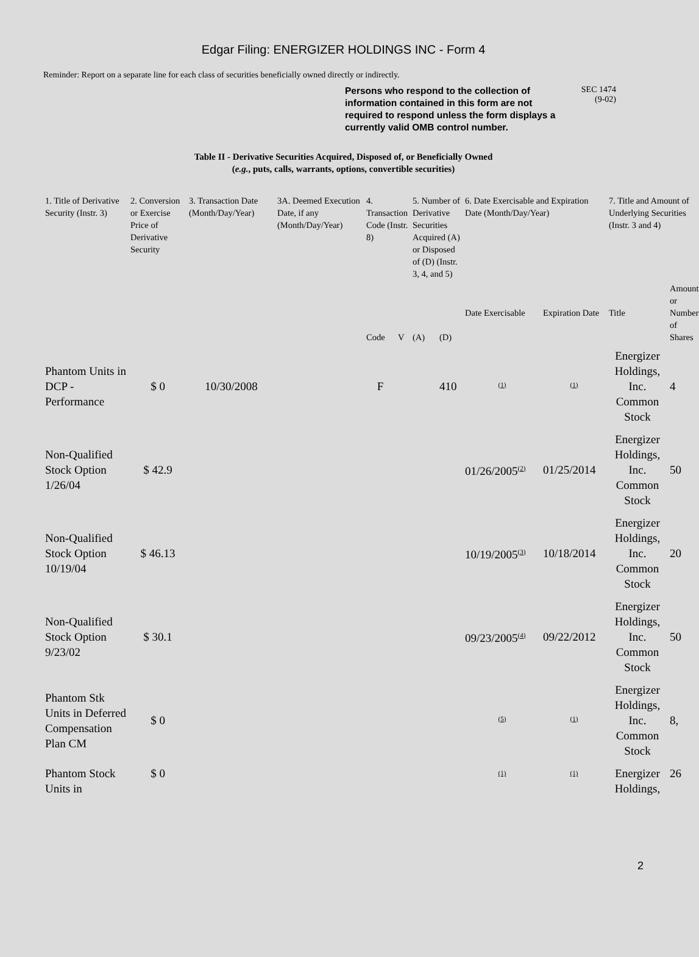Edgar Filing: ENERGIZER HOLDINGS INC - Form 4
Reminder: Report on a separate line for each class of securities beneficially owned directly or indirectly.
Persons who respond to the collection of information contained in this form are not required to respond unless the form displays a currently valid OMB control number.
SEC 1474
(9-02)
Table II - Derivative Securities Acquired, Disposed of, or Beneficially Owned
(e.g., puts, calls, warrants, options, convertible securities)
| 1. Title of Derivative Security (Instr. 3) | 2. Conversion or Exercise Price of Derivative Security | 3. Transaction Date (Month/Day/Year) | 3A. Deemed Execution Date, if any (Month/Day/Year) | 4. Transaction Code (Instr. 8) | | 5. Number of Derivative Securities Acquired (A) or Disposed of (D) (Instr. 3, 4, and 5) | | 6. Date Exercisable and Expiration Date (Month/Day/Year) | | 7. Title and Amount of Underlying Securities (Instr. 3 and 4) | |
| --- | --- | --- | --- | --- | --- | --- | --- | --- | --- | --- | --- |
| | | | | Code | V | (A) | (D) | Date Exercisable | Expiration Date | Title | Amount or Number of Shares |
| Phantom Units in DCP - Performance | $ 0 | 10/30/2008 | | F | | | 410 | <sup>(1)</sup> | <sup>(1)</sup> | Energizer Holdings, Inc. Common Stock | 4 |
| Non-Qualified Stock Option 1/26/04 | $ 42.9 | | | | | | | 01/26/2005<sup>(2)</sup> | 01/25/2014 | Energizer Holdings, Inc. Common Stock | 50 |
| Non-Qualified Stock Option 10/19/04 | $ 46.13 | | | | | | | 10/19/2005<sup>(3)</sup> | 10/18/2014 | Energizer Holdings, Inc. Common Stock | 20 |
| Non-Qualified Stock Option 9/23/02 | $ 30.1 | | | | | | | 09/23/2005<sup>(4)</sup> | 09/22/2012 | Energizer Holdings, Inc. Common Stock | 50 |
| Phantom Stk Units in Deferred Compensation Plan CM | $ 0 | | | | | | | <sup>(5)</sup> | <sup>(1)</sup> | Energizer Holdings, Inc. Common Stock | 8, |
| Phantom Stock Units in | $ 0 | | | | | | | <sup>(1)</sup> | <sup>(1)</sup> | Energizer Holdings, | 26 |
2